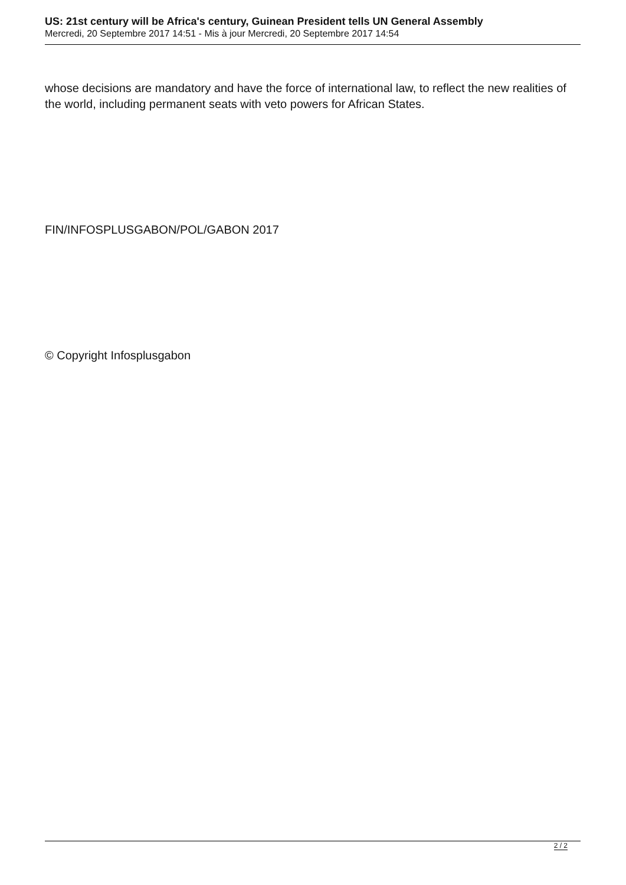US: 21st century will be Africa's century, Guinean President tells UN General Assembly
Mercredi, 20 Septembre 2017 14:51 - Mis à jour Mercredi, 20 Septembre 2017 14:54
whose decisions are mandatory and have the force of international law, to reflect the new realities of the world, including permanent seats with veto powers for African States.
FIN/INFOSPLUSGABON/POL/GABON 2017
© Copyright Infosplusgabon
2 / 2